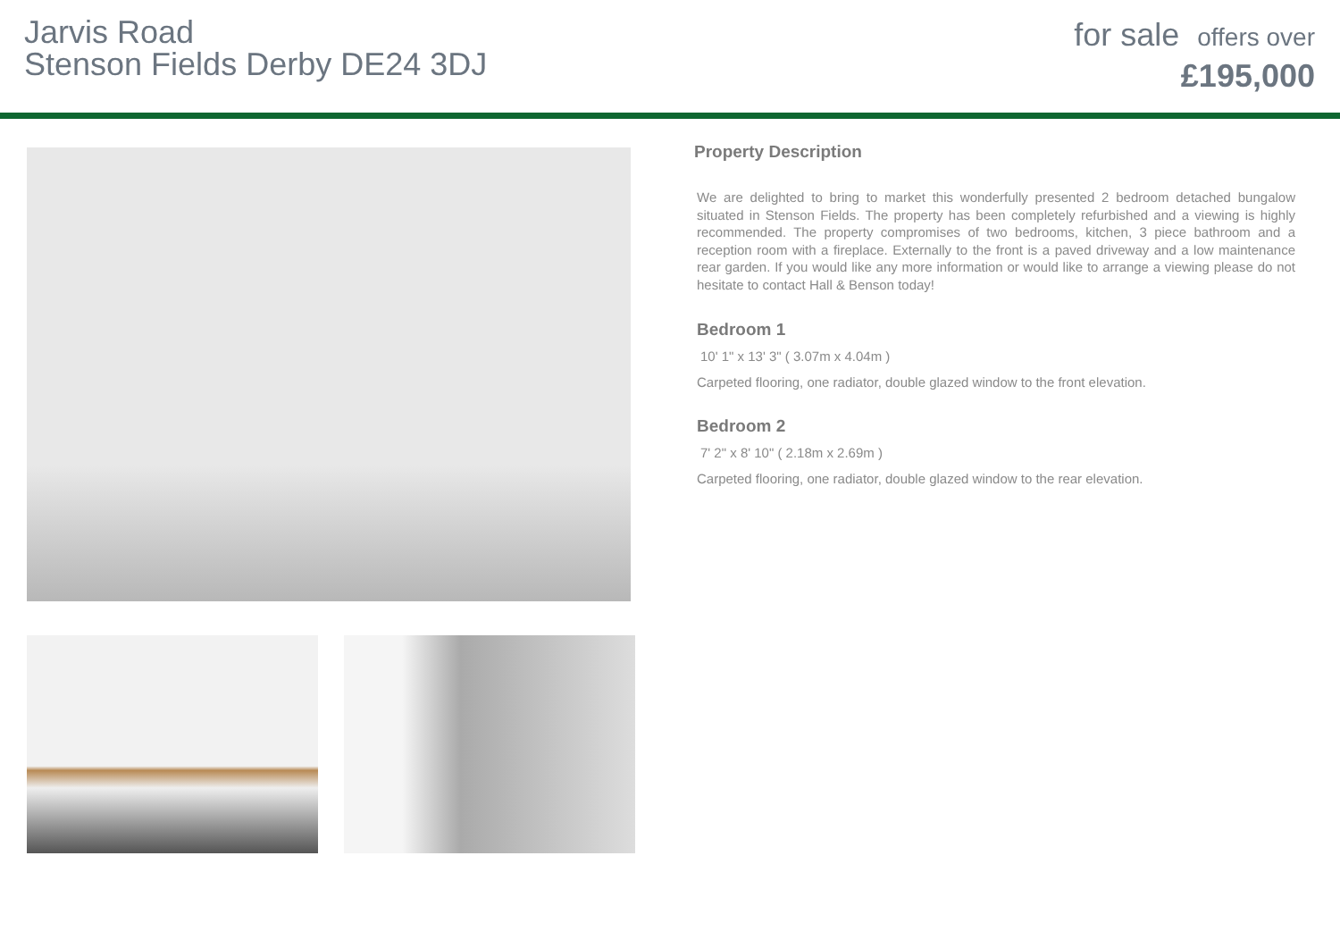Jarvis Road
Stenson Fields Derby DE24 3DJ
for sale offers over
£195,000
Property Description
We are delighted to bring to market this wonderfully presented 2 bedroom detached bungalow situated in Stenson Fields. The property has been completely refurbished and a viewing is highly recommended. The property compromises of two bedrooms, kitchen, 3 piece bathroom and a reception room with a fireplace. Externally to the front is a paved driveway and a low maintenance rear garden. If you would like any more information or would like to arrange a viewing please do not hesitate to contact Hall & Benson today!
Bedroom 1
10' 1" x 13' 3" ( 3.07m x 4.04m )
Carpeted flooring, one radiator, double glazed window to the front elevation.
Bedroom 2
7' 2" x 8' 10" ( 2.18m x 2.69m )
Carpeted flooring, one radiator, double glazed window to the rear elevation.